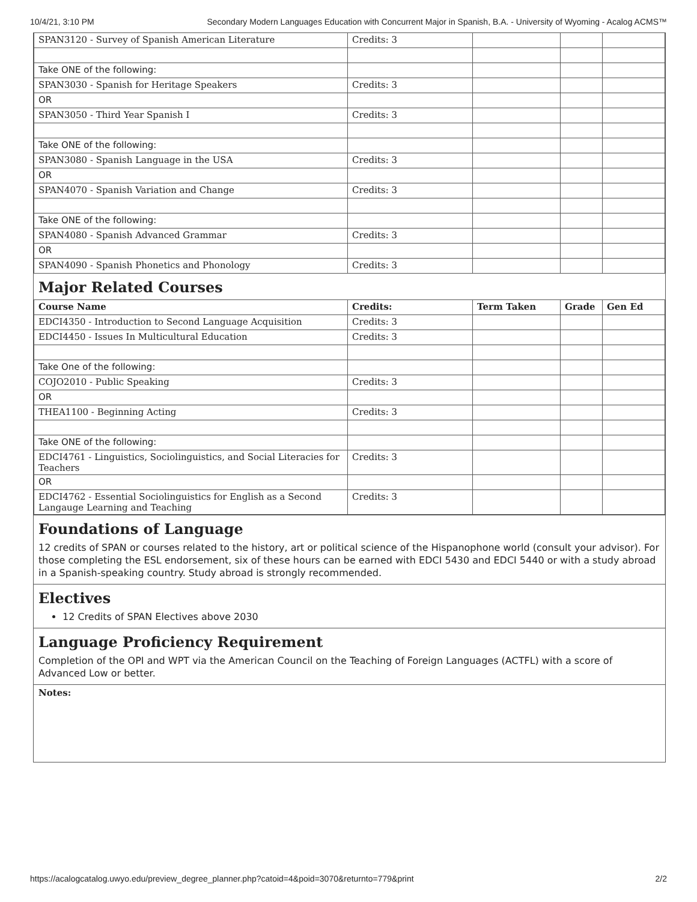10/4/21, 3:10 PM Secondary Modern Languages Education with Concurrent Major in Spanish, B.A. - University of Wyoming - Acalog ACMS™
| SPAN3120 - Survey of Spanish American Literature | Credits: 3 | | | |
| Take ONE of the following: | | | | |
| SPAN3030 - Spanish for Heritage Speakers | Credits: 3 | | | |
| OR | | | | |
| SPAN3050 - Third Year Spanish I | Credits: 3 | | | |
| Take ONE of the following: | | | | |
| SPAN3080 - Spanish Language in the USA | Credits: 3 | | | |
| OR | | | | |
| SPAN4070 - Spanish Variation and Change | Credits: 3 | | | |
| Take ONE of the following: | | | | |
| SPAN4080 - Spanish Advanced Grammar | Credits: 3 | | | |
| OR | | | | |
| SPAN4090 - Spanish Phonetics and Phonology | Credits: 3 | | | |
Major Related Courses
| Course Name | Credits: | Term Taken | Grade | Gen Ed |
| --- | --- | --- | --- | --- |
| EDCI4350 - Introduction to Second Language Acquisition | Credits: 3 | | | |
| EDCI4450 - Issues In Multicultural Education | Credits: 3 | | | |
| Take One of the following: | | | | |
| COJO2010 - Public Speaking | Credits: 3 | | | |
| OR | | | | |
| THEA1100 - Beginning Acting | Credits: 3 | | | |
| Take ONE of the following: | | | | |
| EDCI4761 - Linguistics, Sociolinguistics, and Social Literacies for Teachers | Credits: 3 | | | |
| OR | | | | |
| EDCI4762 - Essential Sociolinguistics for English as a Second Langauge Learning and Teaching | Credits: 3 | | | |
Foundations of Language
12 credits of SPAN or courses related to the history, art or political science of the Hispanophone world (consult your advisor). For those completing the ESL endorsement, six of these hours can be earned with EDCI 5430 and EDCI 5440 or with a study abroad in a Spanish-speaking country. Study abroad is strongly recommended.
Electives
12 Credits of SPAN Electives above 2030
Language Proficiency Requirement
Completion of the OPI and WPT via the American Council on the Teaching of Foreign Languages (ACTFL) with a score of Advanced Low or better.
Notes:
https://acalogcatalog.uwyo.edu/preview_degree_planner.php?catoid=4&poid=3070&returnto=779&print 2/2